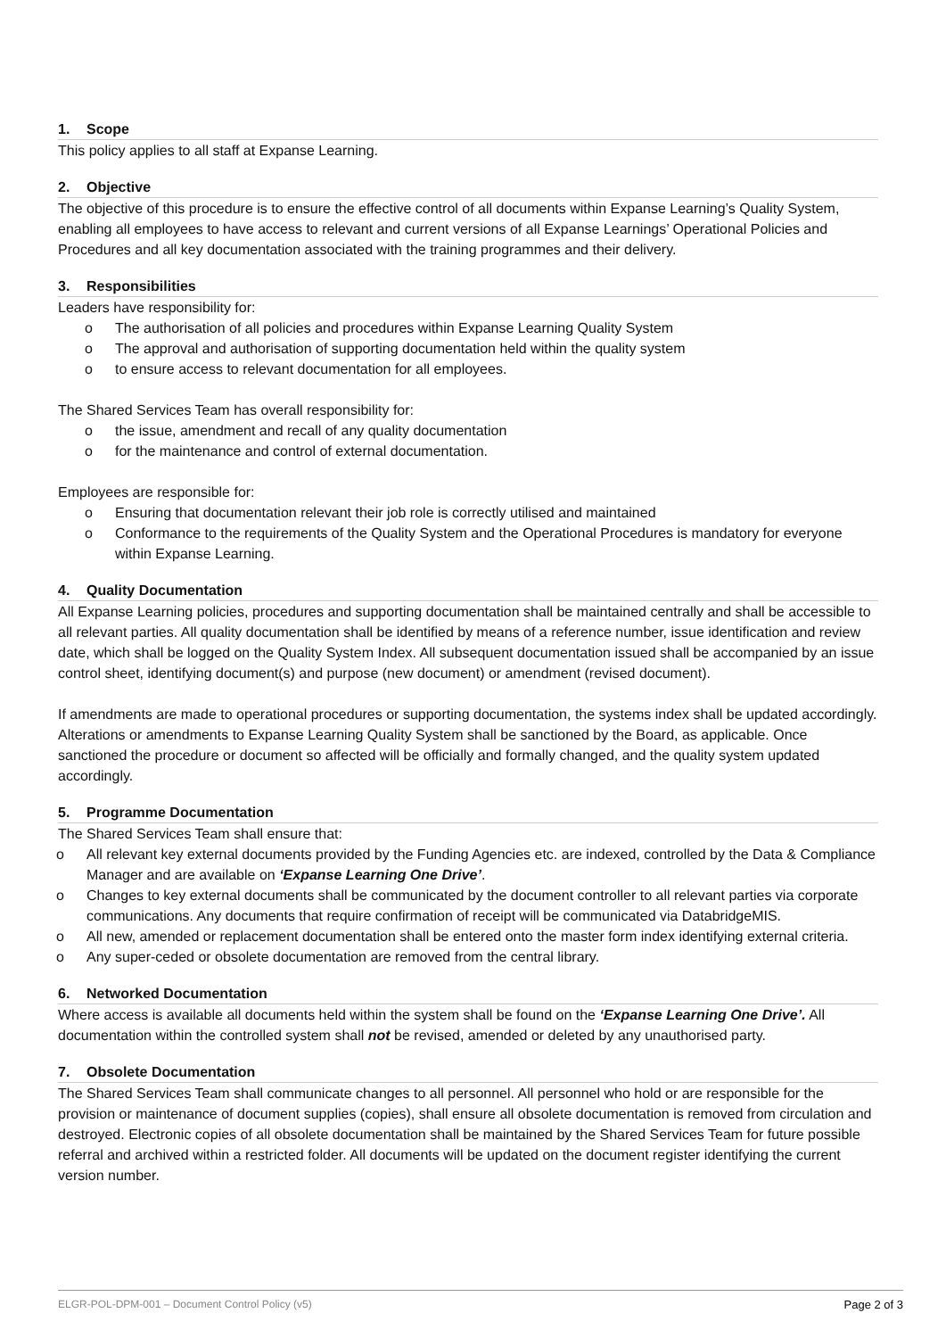1. Scope
This policy applies to all staff at Expanse Learning.
2. Objective
The objective of this procedure is to ensure the effective control of all documents within Expanse Learning’s Quality System, enabling all employees to have access to relevant and current versions of all Expanse Learnings’ Operational Policies and Procedures and all key documentation associated with the training programmes and their delivery.
3. Responsibilities
Leaders have responsibility for:
o The authorisation of all policies and procedures within Expanse Learning Quality System
o The approval and authorisation of supporting documentation held within the quality system
o to ensure access to relevant documentation for all employees.
The Shared Services Team has overall responsibility for:
o the issue, amendment and recall of any quality documentation
o for the maintenance and control of external documentation.
Employees are responsible for:
o Ensuring that documentation relevant their job role is correctly utilised and maintained
o Conformance to the requirements of the Quality System and the Operational Procedures is mandatory for everyone within Expanse Learning.
4. Quality Documentation
All Expanse Learning policies, procedures and supporting documentation shall be maintained centrally and shall be accessible to all relevant parties. All quality documentation shall be identified by means of a reference number, issue identification and review date, which shall be logged on the Quality System Index. All subsequent documentation issued shall be accompanied by an issue control sheet, identifying document(s) and purpose (new document) or amendment (revised document).
If amendments are made to operational procedures or supporting documentation, the systems index shall be updated accordingly. Alterations or amendments to Expanse Learning Quality System shall be sanctioned by the Board, as applicable. Once sanctioned the procedure or document so affected will be officially and formally changed, and the quality system updated accordingly.
5. Programme Documentation
The Shared Services Team shall ensure that:
o All relevant key external documents provided by the Funding Agencies etc. are indexed, controlled by the Data & Compliance Manager and are available on ‘Expanse Learning One Drive’.
o Changes to key external documents shall be communicated by the document controller to all relevant parties via corporate communications. Any documents that require confirmation of receipt will be communicated via DatabridgeMIS.
o All new, amended or replacement documentation shall be entered onto the master form index identifying external criteria.
o Any super-ceded or obsolete documentation are removed from the central library.
6. Networked Documentation
Where access is available all documents held within the system shall be found on the ‘Expanse Learning One Drive’. All documentation within the controlled system shall not be revised, amended or deleted by any unauthorised party.
7. Obsolete Documentation
The Shared Services Team shall communicate changes to all personnel. All personnel who hold or are responsible for the provision or maintenance of document supplies (copies), shall ensure all obsolete documentation is removed from circulation and destroyed. Electronic copies of all obsolete documentation shall be maintained by the Shared Services Team for future possible referral and archived within a restricted folder. All documents will be updated on the document register identifying the current version number.
ELGR-POL-DPM-001 – Document Control Policy (v5) Page 2 of 3